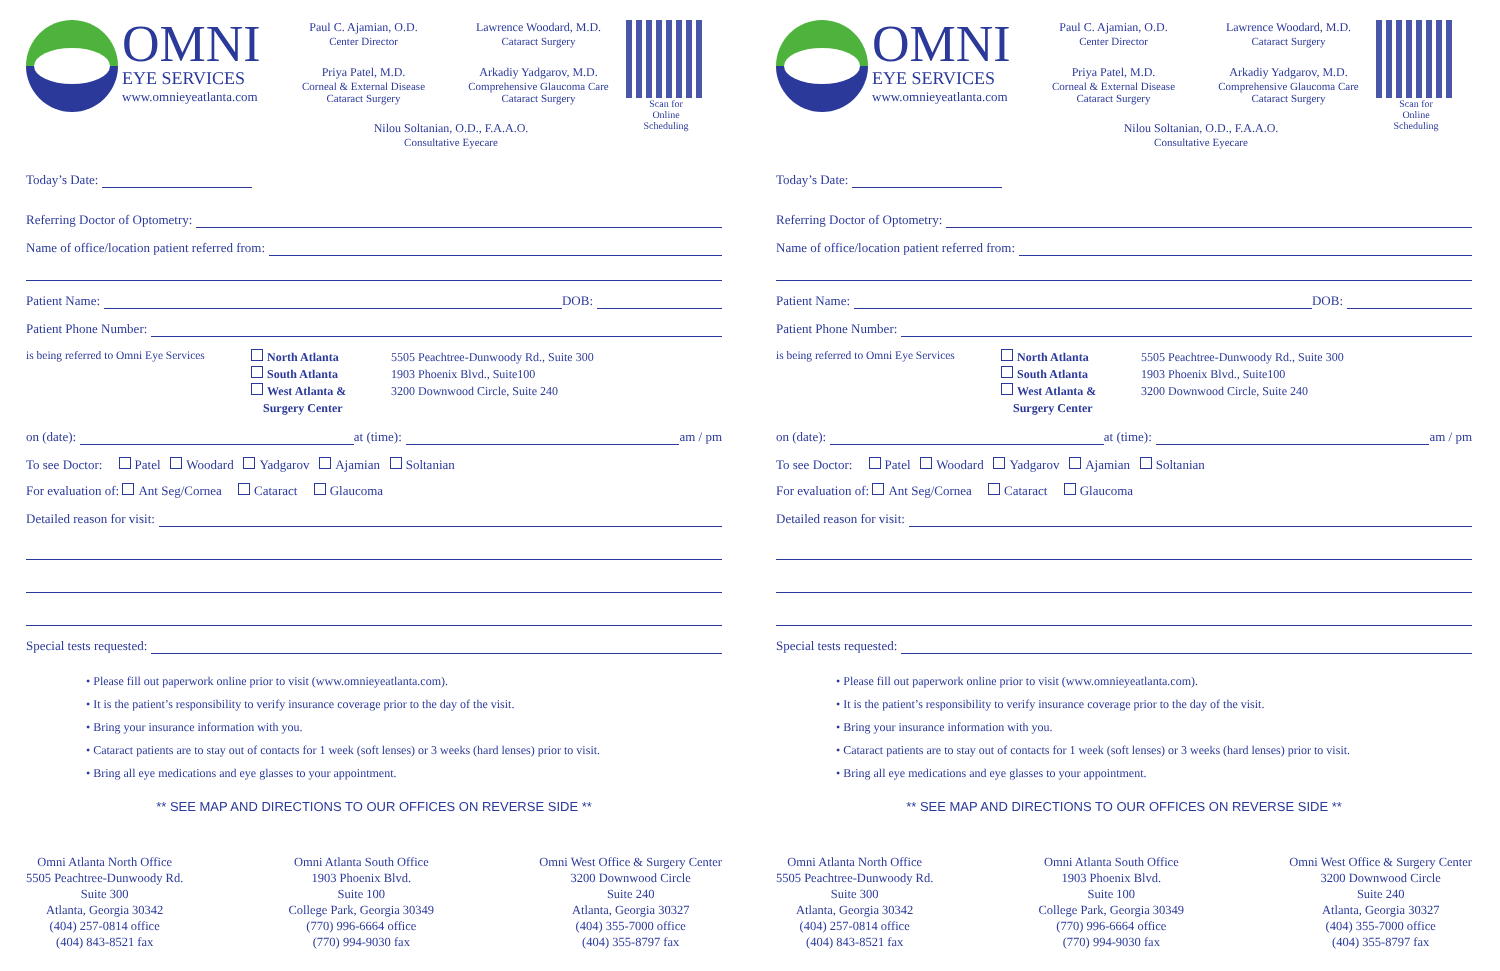OMNI
EYE SERVICES
www.omnieyeatlanta.com
Paul C. Ajamian, O.D.
Center Director
Lawrence Woodard, M.D.
Cataract Surgery
Priya Patel, M.D.
Corneal & External Disease
Cataract Surgery
Arkadiy Yadgarov, M.D.
Comprehensive Glaucoma Care
Cataract Surgery
Nilou Soltanian, O.D., F.A.A.O.
Consultative Eyecare
Scan for
Online
Scheduling
Today’s Date:
Referring Doctor of Optometry:
Name of office/location patient referred from:
Patient Name: DOB:
Patient Phone Number:
is being referred to Omni Eye Services
North Atlanta
South Atlanta
West Atlanta &
Surgery Center
5505 Peachtree-Dunwoody Rd., Suite 300
1903 Phoenix Blvd., Suite100
3200 Downwood Circle, Suite 240
on (date): at (time): am / pm
To see Doctor: Patel Woodard Yadgarov Ajamian Soltanian
For evaluation of: Ant Seg/Cornea Cataract Glaucoma
Detailed reason for visit:
Special tests requested:
• Please fill out paperwork online prior to visit (www.omnieyeatlanta.com).
• It is the patient’s responsibility to verify insurance coverage prior to the day of the visit.
• Bring your insurance information with you.
• Cataract patients are to stay out of contacts for 1 week (soft lenses) or 3 weeks (hard lenses) prior to visit.
• Bring all eye medications and eye glasses to your appointment.
** SEE MAP AND DIRECTIONS TO OUR OFFICES ON REVERSE SIDE **
Omni Atlanta North Office
5505 Peachtree-Dunwoody Rd.
Suite 300
Atlanta, Georgia 30342
(404) 257-0814 office
(404) 843-8521 fax
Omni Atlanta South Office
1903 Phoenix Blvd.
Suite 100
College Park, Georgia 30349
(770) 996-6664 office
(770) 994-9030 fax
Omni West Office & Surgery Center
3200 Downwood Circle
Suite 240
Atlanta, Georgia 30327
(404) 355-7000 office
(404) 355-8797 fax
OMNI
EYE SERVICES
www.omnieyeatlanta.com
Paul C. Ajamian, O.D.
Center Director
Lawrence Woodard, M.D.
Cataract Surgery
Priya Patel, M.D.
Corneal & External Disease
Cataract Surgery
Arkadiy Yadgarov, M.D.
Comprehensive Glaucoma Care
Cataract Surgery
Nilou Soltanian, O.D., F.A.A.O.
Consultative Eyecare
Scan for
Online
Scheduling
Today’s Date:
Referring Doctor of Optometry:
Name of office/location patient referred from:
Patient Name: DOB:
Patient Phone Number:
is being referred to Omni Eye Services
North Atlanta
South Atlanta
West Atlanta &
Surgery Center
5505 Peachtree-Dunwoody Rd., Suite 300
1903 Phoenix Blvd., Suite100
3200 Downwood Circle, Suite 240
on (date): at (time): am / pm
To see Doctor: Patel Woodard Yadgarov Ajamian Soltanian
For evaluation of: Ant Seg/Cornea Cataract Glaucoma
Detailed reason for visit:
Special tests requested:
• Please fill out paperwork online prior to visit (www.omnieyeatlanta.com).
• It is the patient’s responsibility to verify insurance coverage prior to the day of the visit.
• Bring your insurance information with you.
• Cataract patients are to stay out of contacts for 1 week (soft lenses) or 3 weeks (hard lenses) prior to visit.
• Bring all eye medications and eye glasses to your appointment.
** SEE MAP AND DIRECTIONS TO OUR OFFICES ON REVERSE SIDE **
Omni Atlanta North Office
5505 Peachtree-Dunwoody Rd.
Suite 300
Atlanta, Georgia 30342
(404) 257-0814 office
(404) 843-8521 fax
Omni Atlanta South Office
1903 Phoenix Blvd.
Suite 100
College Park, Georgia 30349
(770) 996-6664 office
(770) 994-9030 fax
Omni West Office & Surgery Center
3200 Downwood Circle
Suite 240
Atlanta, Georgia 30327
(404) 355-7000 office
(404) 355-8797 fax